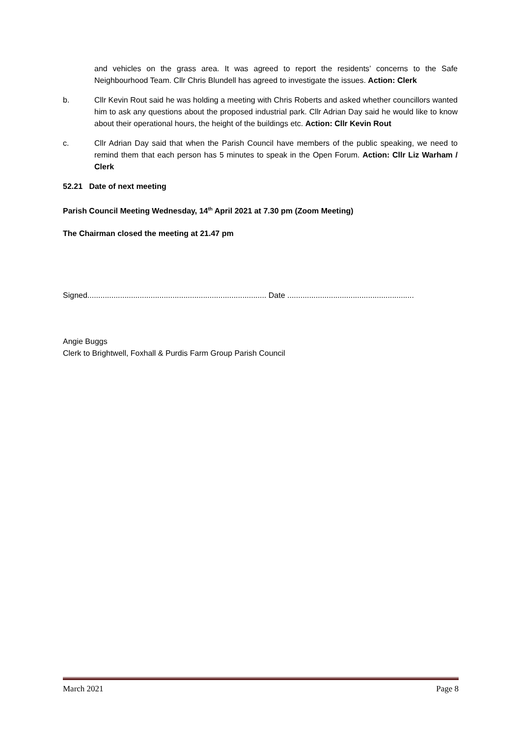and vehicles on the grass area. It was agreed to report the residents’ concerns to the Safe Neighbourhood Team. Cllr Chris Blundell has agreed to investigate the issues. Action: Clerk
b. Cllr Kevin Rout said he was holding a meeting with Chris Roberts and asked whether councillors wanted him to ask any questions about the proposed industrial park. Cllr Adrian Day said he would like to know about their operational hours, the height of the buildings etc. Action: Cllr Kevin Rout
c. Cllr Adrian Day said that when the Parish Council have members of the public speaking, we need to remind them that each person has 5 minutes to speak in the Open Forum. Action: Cllr Liz Warham / Clerk
52.21 Date of next meeting
Parish Council Meeting Wednesday, 14<sup>th</sup> April 2021 at 7.30 pm (Zoom Meeting)
The Chairman closed the meeting at 21.47 pm
Signed.................................................................................. Date ..........................................................
Angie Buggs
Clerk to Brightwell, Foxhall & Purdis Farm Group Parish Council
March 2021 Page 8